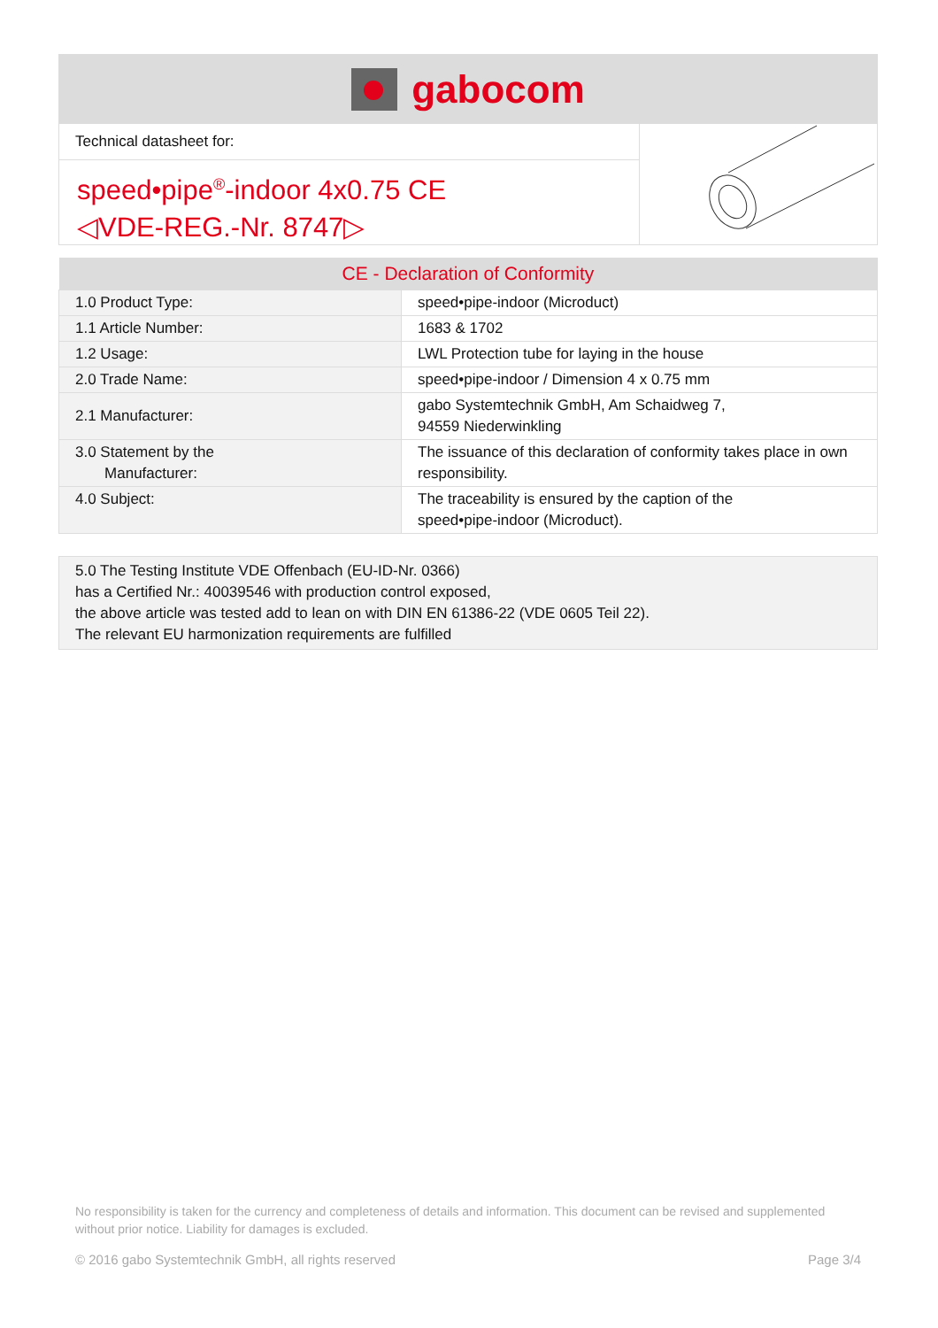gabocom
Technical datasheet for:
speed•pipe<sup>®</sup>-indoor 4x0.75 CE
◁VDE-REG.-Nr. 8747▷
| CE - Declaration of Conformity | |
| --- | --- |
| 1.0 Product Type: | speed•pipe-indoor (Microduct) |
| 1.1 Article Number: | 1683 & 1702 |
| 1.2 Usage: | LWL Protection tube for laying in the house |
| 2.0 Trade Name: | speed•pipe-indoor / Dimension 4 x 0.75 mm |
| 2.1 Manufacturer: | gabo Systemtechnik GmbH, Am Schaidweg 7, 94559 Niederwinkling |
| 3.0 Statement by the Manufacturer: | The issuance of this declaration of conformity takes place in own responsibility. |
| 4.0 Subject: | The traceability is ensured by the caption of the speed•pipe-indoor (Microduct). |
5.0 The Testing Institute VDE Offenbach (EU-ID-Nr. 0366)
has a Certified Nr.: 40039546 with production control exposed,
the above article was tested add to lean on with DIN EN 61386-22 (VDE 0605 Teil 22).
The relevant EU harmonization requirements are fulfilled
No responsibility is taken for the currency and completeness of details and information. This document can be revised and supplemented without prior notice. Liability for damages is excluded.
© 2016 gabo Systemtechnik GmbH, all rights reserved Page 3/4